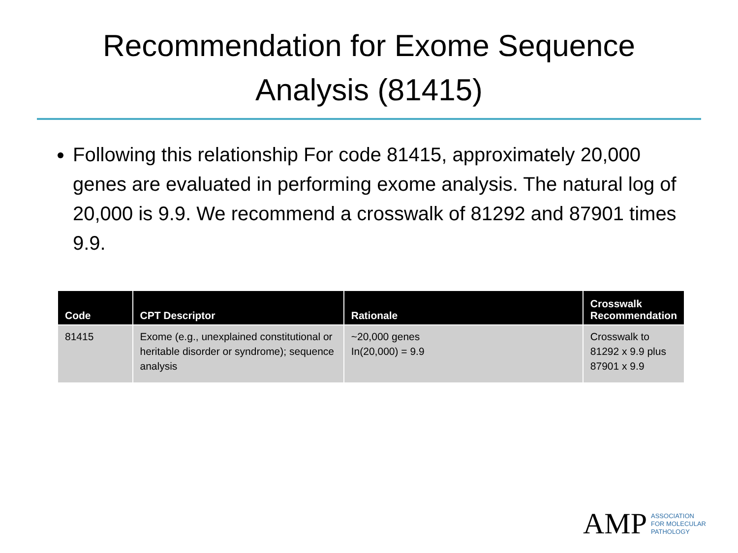Recommendation for Exome Sequence
Analysis (81415)
Following this relationship For code 81415, approximately 20,000 genes are evaluated in performing exome analysis. The natural log of 20,000 is 9.9. We recommend a crosswalk of 81292 and 87901 times 9.9.
| Code | CPT Descriptor | Rationale | Crosswalk Recommendation |
| --- | --- | --- | --- |
| 81415 | Exome (e.g., unexplained constitutional or heritable disorder or syndrome); sequence analysis | ~20,000 genes In(20,000) = 9.9 | Crosswalk to 81292 x 9.9 plus 87901 x 9.9 |
AMP ASSOCIATION
FOR MOLECULAR
PATHOLOGY